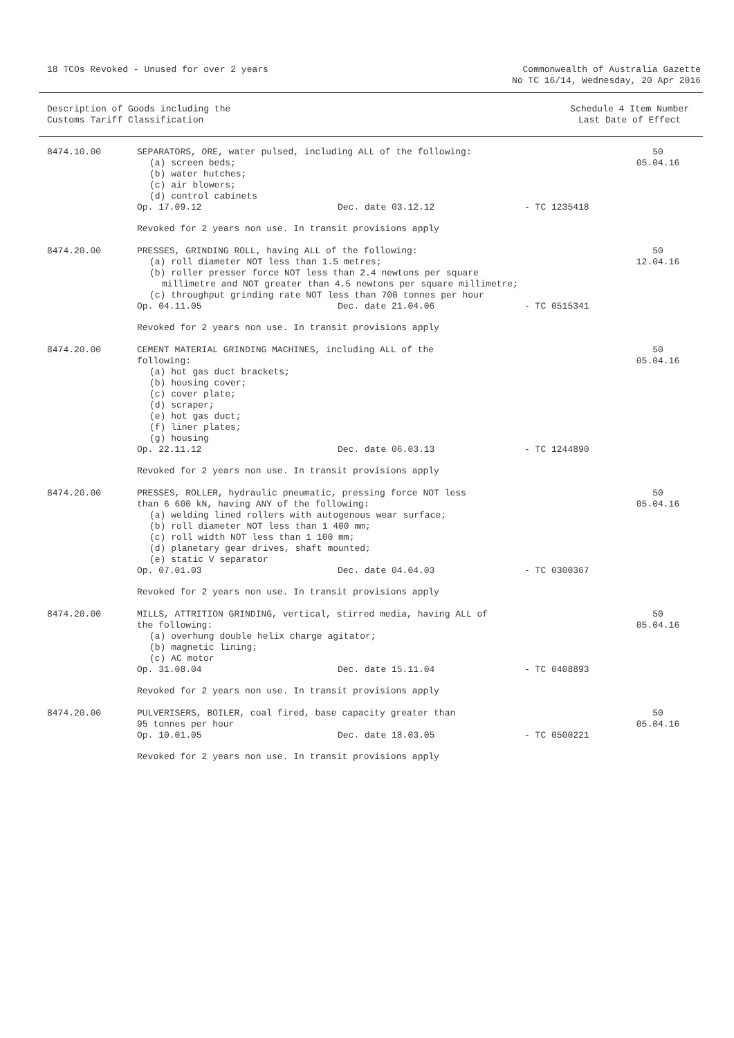18 TCOs Revoked - Unused for over 2 years
Commonwealth of Australia Gazette
No TC 16/14, Wednesday, 20 Apr 2016
Description of Goods including the
Customs Tariff Classification
Schedule 4 Item Number
Last Date of Effect
| 8474.10.00 | SEPARATORS, ORE, water pulsed, including ALL of the following: (a) screen beds; (b) water hutches; (c) air blowers; (d) control cabinets Op. 17.09.12 Dec. date 03.12.12 - TC 1235418 Revoked for 2 years non use. In transit provisions apply | 50 05.04.16 |
| 8474.20.00 | PRESSES, GRINDING ROLL, having ALL of the following: (a) roll diameter NOT less than 1.5 metres; (b) roller presser force NOT less than 2.4 newtons per square millimetre and NOT greater than 4.5 newtons per square millimetre; (c) throughput grinding rate NOT less than 700 tonnes per hour Op. 04.11.05 Dec. date 21.04.06 - TC 0515341 Revoked for 2 years non use. In transit provisions apply | 50 12.04.16 |
| 8474.20.00 | CEMENT MATERIAL GRINDING MACHINES, including ALL of the following: (a) hot gas duct brackets; (b) housing cover; (c) cover plate; (d) scraper; (e) hot gas duct; (f) liner plates; (g) housing Op. 22.11.12 Dec. date 06.03.13 - TC 1244890 Revoked for 2 years non use. In transit provisions apply | 50 05.04.16 |
| 8474.20.00 | PRESSES, ROLLER, hydraulic pneumatic, pressing force NOT less than 6 600 kN, having ANY of the following: (a) welding lined rollers with autogenous wear surface; (b) roll diameter NOT less than 1 400 mm; (c) roll width NOT less than 1 100 mm; (d) planetary gear drives, shaft mounted; (e) static V separator Op. 07.01.03 Dec. date 04.04.03 - TC 0300367 Revoked for 2 years non use. In transit provisions apply | 50 05.04.16 |
| 8474.20.00 | MILLS, ATTRITION GRINDING, vertical, stirred media, having ALL of the following: (a) overhung double helix charge agitator; (b) magnetic lining; (c) AC motor Op. 31.08.04 Dec. date 15.11.04 - TC 0408893 Revoked for 2 years non use. In transit provisions apply | 50 05.04.16 |
| 8474.20.00 | PULVERISERS, BOILER, coal fired, base capacity greater than 95 tonnes per hour Op. 10.01.05 Dec. date 18.03.05 - TC 0500221 Revoked for 2 years non use. In transit provisions apply | 50 05.04.16 |